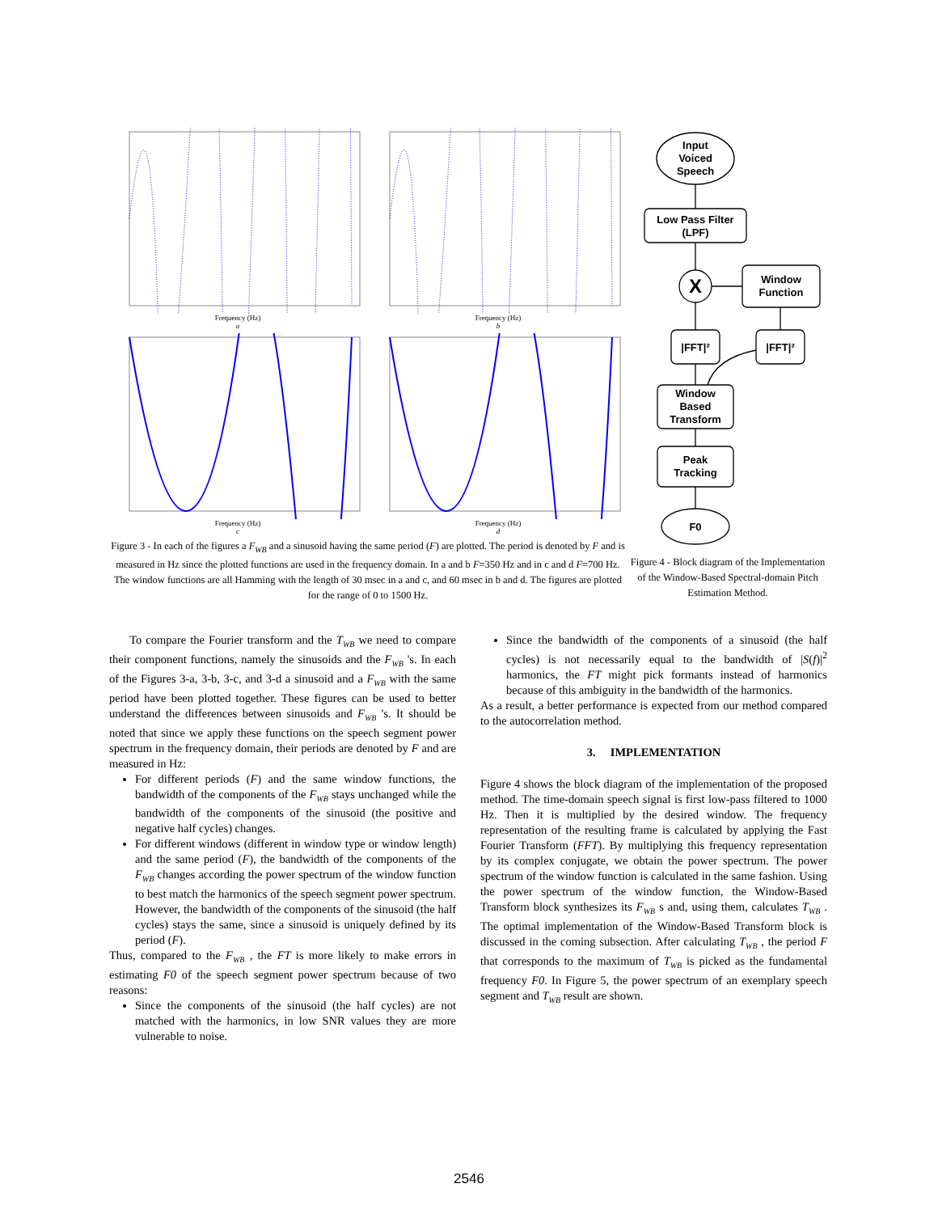Frequency (Hz)
a
Frequency (Hz)
b
Frequency (Hz)
c
Frequency (Hz)
d
Figure 3 - In each of the figures a F<sub>WB</sub> and a sinusoid having the same period (F) are plotted. The period is denoted by F and is measured in Hz since the plotted functions are used in the frequency domain. In a and b F=350 Hz and in c and d F=700 Hz. The window functions are all Hamming with the length of 30 msec in a and c, and 60 msec in b and d. The figures are plotted for the range of 0 to 1500 Hz.
Input
Voiced
Speech
Low Pass Filter
(LPF)
X
Window
Function
|FFT|²
|FFT|²
Window
Based
Transform
Peak
Tracking
F0
Figure 4 - Block diagram of the Implementation of the Window-Based Spectral-domain Pitch Estimation Method.
To compare the Fourier transform and the T<sub>WB</sub> we need to compare their component functions, namely the sinusoids and the F<sub>WB</sub> 's. In each of the Figures 3-a, 3-b, 3-c, and 3-d a sinusoid and a F<sub>WB</sub> with the same period have been plotted together. These figures can be used to better understand the differences between sinusoids and F<sub>WB</sub> 's. It should be noted that since we apply these functions on the speech segment power spectrum in the frequency domain, their periods are denoted by F and are measured in Hz:
For different periods (F) and the same window functions, the bandwidth of the components of the F<sub>WB</sub> stays unchanged while the bandwidth of the components of the sinusoid (the positive and negative half cycles) changes.
For different windows (different in window type or window length) and the same period (F), the bandwidth of the components of the F<sub>WB</sub> changes according the power spectrum of the window function to best match the harmonics of the speech segment power spectrum. However, the bandwidth of the components of the sinusoid (the half cycles) stays the same, since a sinusoid is uniquely defined by its period (F).
Thus, compared to the F<sub>WB</sub> , the FT is more likely to make errors in estimating F0 of the speech segment power spectrum because of two reasons:
Since the components of the sinusoid (the half cycles) are not matched with the harmonics, in low SNR values they are more vulnerable to noise.
Since the bandwidth of the components of a sinusoid (the half cycles) is not necessarily equal to the bandwidth of |S(f)|<sup>2</sup> harmonics, the FT might pick formants instead of harmonics because of this ambiguity in the bandwidth of the harmonics.
As a result, a better performance is expected from our method compared to the autocorrelation method.
3. IMPLEMENTATION
Figure 4 shows the block diagram of the implementation of the proposed method. The time-domain speech signal is first low-pass filtered to 1000 Hz. Then it is multiplied by the desired window. The frequency representation of the resulting frame is calculated by applying the Fast Fourier Transform (FFT). By multiplying this frequency representation by its complex conjugate, we obtain the power spectrum. The power spectrum of the window function is calculated in the same fashion. Using the power spectrum of the window function, the Window-Based Transform block synthesizes its F<sub>WB</sub> s and, using them, calculates T<sub>WB</sub> . The optimal implementation of the Window-Based Transform block is discussed in the coming subsection. After calculating T<sub>WB</sub> , the period F that corresponds to the maximum of T<sub>WB</sub> is picked as the fundamental frequency F0. In Figure 5, the power spectrum of an exemplary speech segment and T<sub>WB</sub> result are shown.
2546